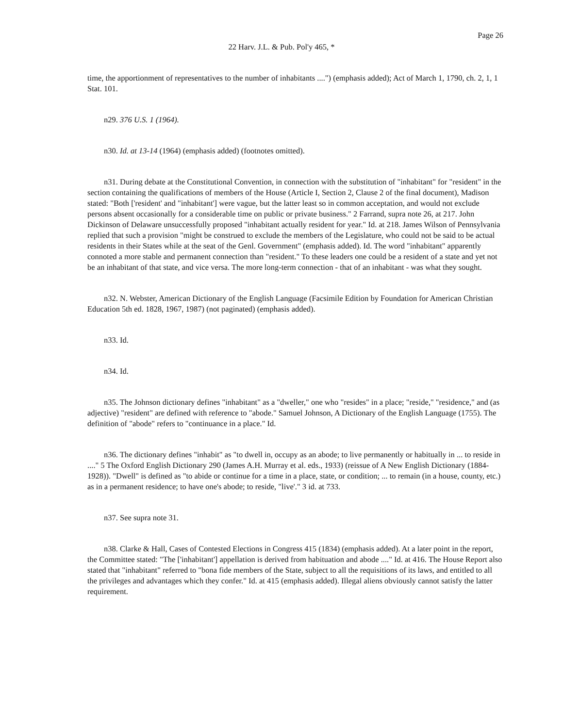Page 26
22 Harv. J.L. & Pub. Pol'y 465, *
time, the apportionment of representatives to the number of inhabitants ....") (emphasis added); Act of March 1, 1790, ch. 2, 1, 1 Stat. 101.
n29. 376 U.S. 1 (1964).
n30. Id. at 13-14 (1964) (emphasis added) (footnotes omitted).
n31. During debate at the Constitutional Convention, in connection with the substitution of "inhabitant" for "resident" in the section containing the qualifications of members of the House (Article I, Section 2, Clause 2 of the final document), Madison stated: "Both ['resident' and "inhabitant'] were vague, but the latter least so in common acceptation, and would not exclude persons absent occasionally for a considerable time on public or private business." 2 Farrand, supra note 26, at 217. John Dickinson of Delaware unsuccessfully proposed "inhabitant actually resident for year." Id. at 218. James Wilson of Pennsylvania replied that such a provision "might be construed to exclude the members of the Legislature, who could not be said to be actual residents in their States while at the seat of the Genl. Government" (emphasis added). Id. The word "inhabitant" apparently connoted a more stable and permanent connection than "resident." To these leaders one could be a resident of a state and yet not be an inhabitant of that state, and vice versa. The more long-term connection - that of an inhabitant - was what they sought.
n32. N. Webster, American Dictionary of the English Language (Facsimile Edition by Foundation for American Christian Education 5th ed. 1828, 1967, 1987) (not paginated) (emphasis added).
n33. Id.
n34. Id.
n35. The Johnson dictionary defines "inhabitant" as a "dweller," one who "resides" in a place; "reside," "residence," and (as adjective) "resident" are defined with reference to "abode." Samuel Johnson, A Dictionary of the English Language (1755). The definition of "abode" refers to "continuance in a place." Id.
n36. The dictionary defines "inhabit" as "to dwell in, occupy as an abode; to live permanently or habitually in ... to reside in ...." 5 The Oxford English Dictionary 290 (James A.H. Murray et al. eds., 1933) (reissue of A New English Dictionary (1884-1928)). "Dwell" is defined as "to abide or continue for a time in a place, state, or condition; ... to remain (in a house, county, etc.) as in a permanent residence; to have one's abode; to reside, "live'." 3 id. at 733.
n37. See supra note 31.
n38. Clarke & Hall, Cases of Contested Elections in Congress 415 (1834) (emphasis added). At a later point in the report, the Committee stated: "The ['inhabitant'] appellation is derived from habituation and abode ...." Id. at 416. The House Report also stated that "inhabitant" referred to "bona fide members of the State, subject to all the requisitions of its laws, and entitled to all the privileges and advantages which they confer." Id. at 415 (emphasis added). Illegal aliens obviously cannot satisfy the latter requirement.